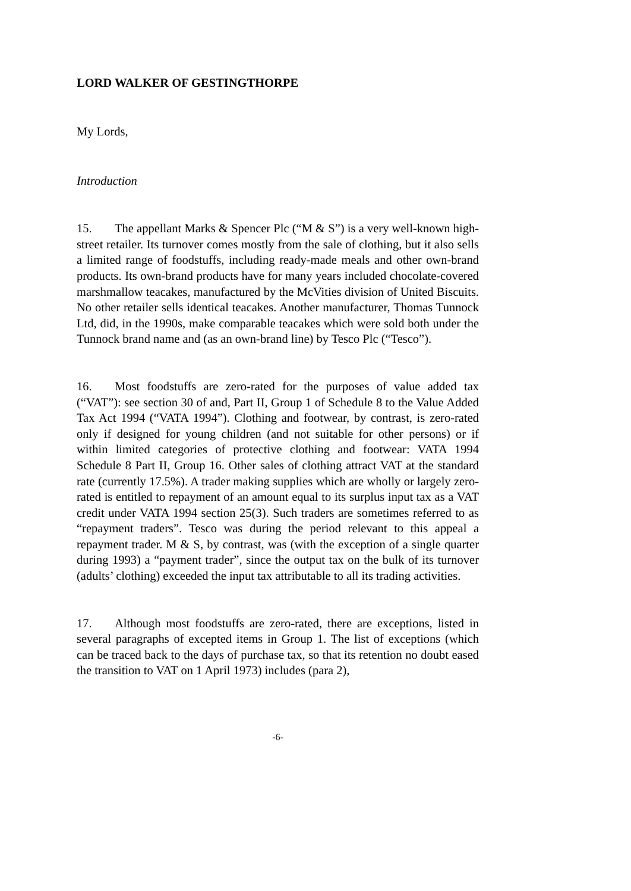LORD WALKER OF GESTINGTHORPE
My Lords,
Introduction
15. The appellant Marks & Spencer Plc (“M & S”) is a very well-known high-street retailer. Its turnover comes mostly from the sale of clothing, but it also sells a limited range of foodstuffs, including ready-made meals and other own-brand products. Its own-brand products have for many years included chocolate-covered marshmallow teacakes, manufactured by the McVities division of United Biscuits. No other retailer sells identical teacakes. Another manufacturer, Thomas Tunnock Ltd, did, in the 1990s, make comparable teacakes which were sold both under the Tunnock brand name and (as an own-brand line) by Tesco Plc (“Tesco”).
16. Most foodstuffs are zero-rated for the purposes of value added tax (“VAT”): see section 30 of and, Part II, Group 1 of Schedule 8 to the Value Added Tax Act 1994 (“VATA 1994”). Clothing and footwear, by contrast, is zero-rated only if designed for young children (and not suitable for other persons) or if within limited categories of protective clothing and footwear: VATA 1994 Schedule 8 Part II, Group 16. Other sales of clothing attract VAT at the standard rate (currently 17.5%). A trader making supplies which are wholly or largely zero-rated is entitled to repayment of an amount equal to its surplus input tax as a VAT credit under VATA 1994 section 25(3). Such traders are sometimes referred to as “repayment traders”. Tesco was during the period relevant to this appeal a repayment trader. M & S, by contrast, was (with the exception of a single quarter during 1993) a “payment trader”, since the output tax on the bulk of its turnover (adults’ clothing) exceeded the input tax attributable to all its trading activities.
17. Although most foodstuffs are zero-rated, there are exceptions, listed in several paragraphs of excepted items in Group 1. The list of exceptions (which can be traced back to the days of purchase tax, so that its retention no doubt eased the transition to VAT on 1 April 1973) includes (para 2),
-6-